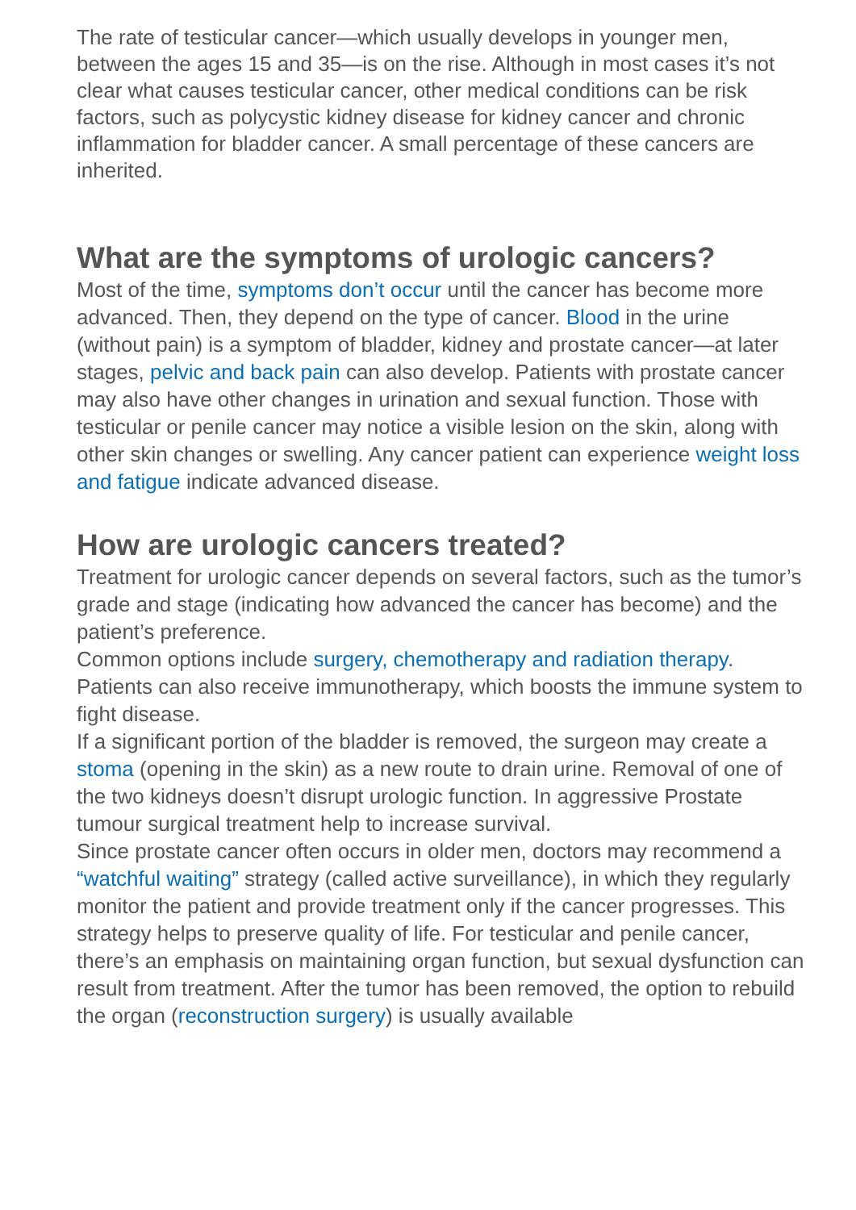The rate of testicular cancer—which usually develops in younger men, between the ages 15 and 35—is on the rise. Although in most cases it’s not clear what causes testicular cancer, other medical conditions can be risk factors, such as polycystic kidney disease for kidney cancer and chronic inflammation for bladder cancer. A small percentage of these cancers are inherited.
What are the symptoms of urologic cancers?
Most of the time, symptoms don’t occur until the cancer has become more advanced. Then, they depend on the type of cancer. Blood in the urine (without pain) is a symptom of bladder, kidney and prostate cancer—at later stages, pelvic and back pain can also develop. Patients with prostate cancer may also have other changes in urination and sexual function. Those with testicular or penile cancer may notice a visible lesion on the skin, along with other skin changes or swelling. Any cancer patient can experience weight loss and fatigue indicate advanced disease.
How are urologic cancers treated?
Treatment for urologic cancer depends on several factors, such as the tumor’s grade and stage (indicating how advanced the cancer has become) and the patient’s preference.
Common options include surgery, chemotherapy and radiation therapy. Patients can also receive immunotherapy, which boosts the immune system to fight disease.
If a significant portion of the bladder is removed, the surgeon may create a stoma (opening in the skin) as a new route to drain urine. Removal of one of the two kidneys doesn’t disrupt urologic function. In aggressive Prostate tumour surgical treatment help to increase survival.
Since prostate cancer often occurs in older men, doctors may recommend a “watchful waiting” strategy (called active surveillance), in which they regularly monitor the patient and provide treatment only if the cancer progresses. This strategy helps to preserve quality of life. For testicular and penile cancer, there’s an emphasis on maintaining organ function, but sexual dysfunction can result from treatment. After the tumor has been removed, the option to rebuild the organ (reconstruction surgery) is usually available